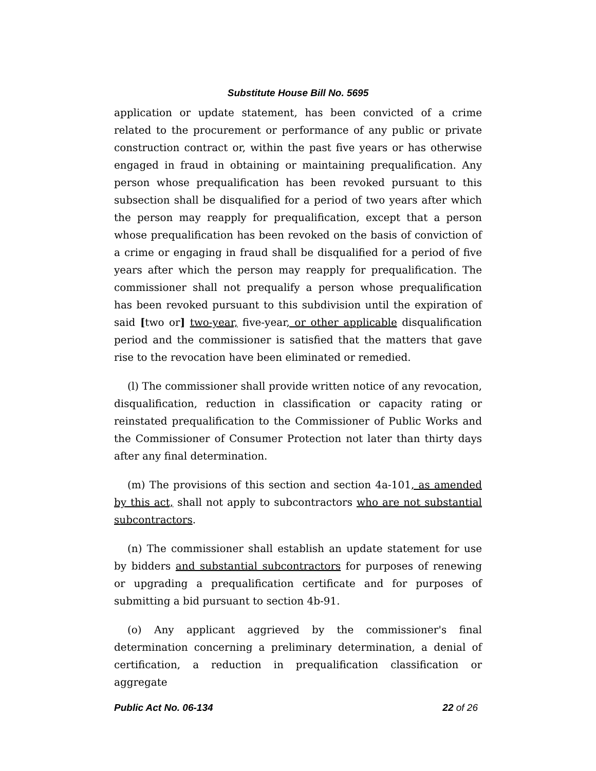Substitute House Bill No. 5695
application or update statement, has been convicted of a crime related to the procurement or performance of any public or private construction contract or, within the past five years or has otherwise engaged in fraud in obtaining or maintaining prequalification. Any person whose prequalification has been revoked pursuant to this subsection shall be disqualified for a period of two years after which the person may reapply for prequalification, except that a person whose prequalification has been revoked on the basis of conviction of a crime or engaging in fraud shall be disqualified for a period of five years after which the person may reapply for prequalification. The commissioner shall not prequalify a person whose prequalification has been revoked pursuant to this subdivision until the expiration of said [two or] two-year, five-year, or other applicable disqualification period and the commissioner is satisfied that the matters that gave rise to the revocation have been eliminated or remedied.
(l) The commissioner shall provide written notice of any revocation, disqualification, reduction in classification or capacity rating or reinstated prequalification to the Commissioner of Public Works and the Commissioner of Consumer Protection not later than thirty days after any final determination.
(m) The provisions of this section and section 4a-101, as amended by this act, shall not apply to subcontractors who are not substantial subcontractors.
(n) The commissioner shall establish an update statement for use by bidders and substantial subcontractors for purposes of renewing or upgrading a prequalification certificate and for purposes of submitting a bid pursuant to section 4b-91.
(o) Any applicant aggrieved by the commissioner's final determination concerning a preliminary determination, a denial of certification, a reduction in prequalification classification or aggregate
Public Act No. 06-134 22 of 26